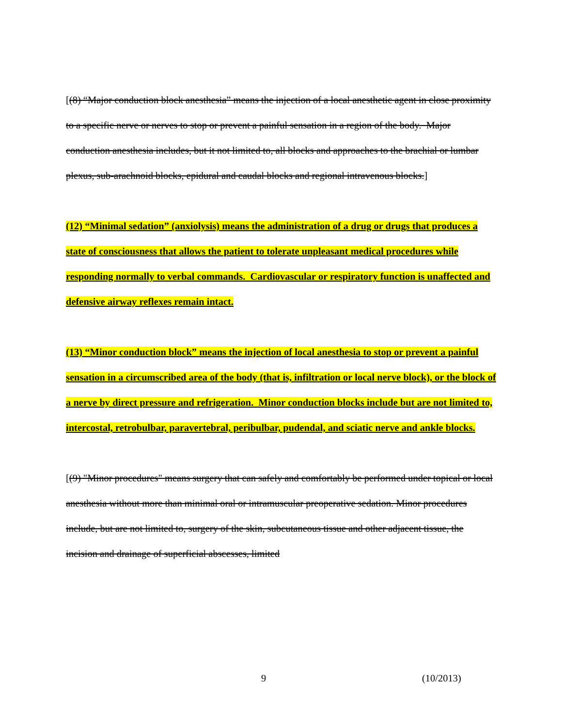[(8) “Major conduction block anesthesia” means the injection of a local anesthetic agent in close proximity to a specific nerve or nerves to stop or prevent a painful sensation in a region of the body. Major conduction anesthesia includes, but it not limited to, all blocks and approaches to the brachial or lumbar plexus, sub-arachnoid blocks, epidural and caudal blocks and regional intravenous blocks.]
(12) “Minimal sedation” (anxiolysis) means the administration of a drug or drugs that produces a state of consciousness that allows the patient to tolerate unpleasant medical procedures while responding normally to verbal commands. Cardiovascular or respiratory function is unaffected and defensive airway reflexes remain intact.
(13) “Minor conduction block” means the injection of local anesthesia to stop or prevent a painful sensation in a circumscribed area of the body (that is, infiltration or local nerve block), or the block of a nerve by direct pressure and refrigeration. Minor conduction blocks include but are not limited to, intercostal, retrobulbar, paravertebral, peribulbar, pudendal, and sciatic nerve and ankle blocks.
[(9) "Minor procedures" means surgery that can safely and comfortably be performed under topical or local anesthesia without more than minimal oral or intramuscular preoperative sedation. Minor procedures include, but are not limited to, surgery of the skin, subcutaneous tissue and other adjacent tissue, the incision and drainage of superficial abscesses, limited
9 (10/2013)